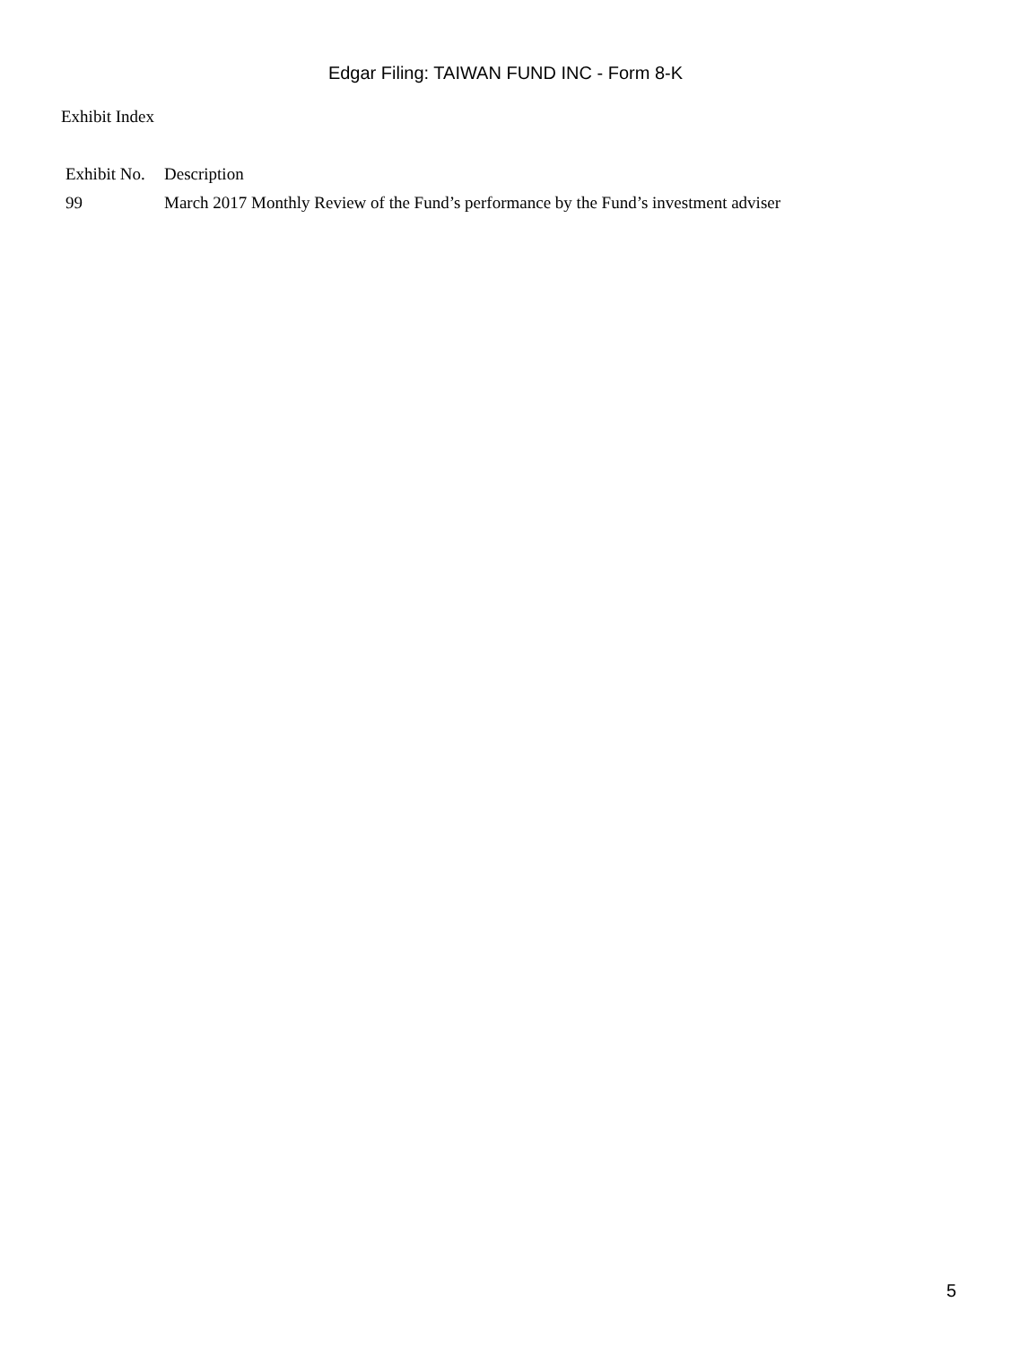Edgar Filing: TAIWAN FUND INC - Form 8-K
Exhibit Index
| Exhibit No. | Description |
| --- | --- |
| 99 | March 2017 Monthly Review of the Fund’s performance by the Fund’s investment adviser |
5